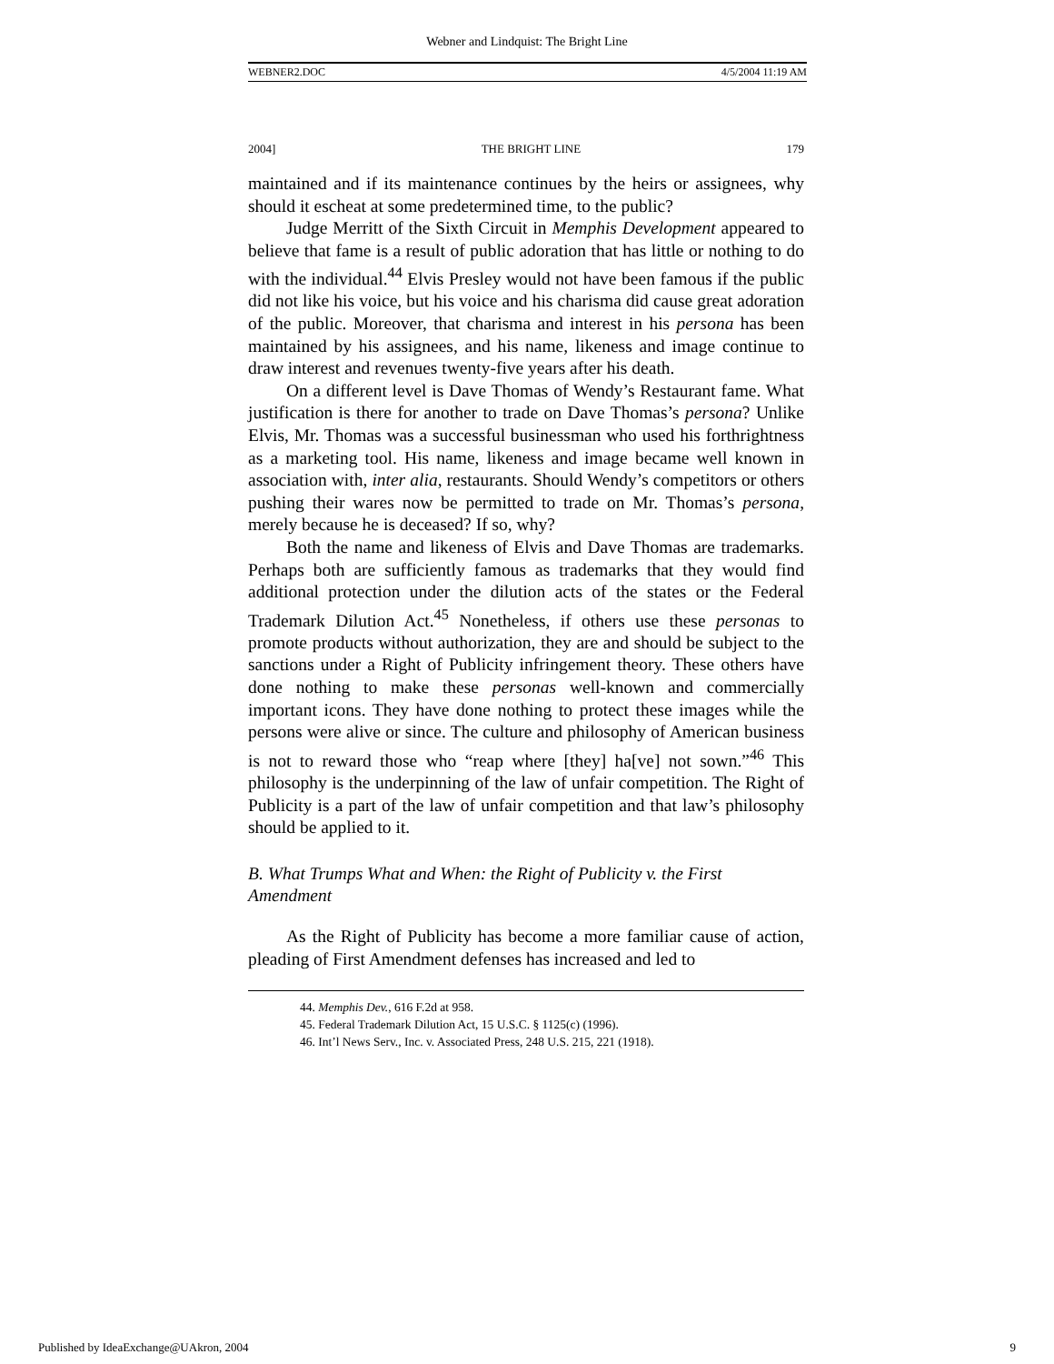Webner and Lindquist: The Bright Line
WEBNER2.DOC 4/5/2004 11:19 AM
2004] THE BRIGHT LINE 179
maintained and if its maintenance continues by the heirs or assignees, why should it escheat at some predetermined time, to the public?
Judge Merritt of the Sixth Circuit in Memphis Development appeared to believe that fame is a result of public adoration that has little or nothing to do with the individual.<sup>44</sup> Elvis Presley would not have been famous if the public did not like his voice, but his voice and his charisma did cause great adoration of the public. Moreover, that charisma and interest in his persona has been maintained by his assignees, and his name, likeness and image continue to draw interest and revenues twenty-five years after his death.
On a different level is Dave Thomas of Wendy’s Restaurant fame. What justification is there for another to trade on Dave Thomas’s persona? Unlike Elvis, Mr. Thomas was a successful businessman who used his forthrightness as a marketing tool. His name, likeness and image became well known in association with, inter alia, restaurants. Should Wendy’s competitors or others pushing their wares now be permitted to trade on Mr. Thomas’s persona, merely because he is deceased? If so, why?
Both the name and likeness of Elvis and Dave Thomas are trademarks. Perhaps both are sufficiently famous as trademarks that they would find additional protection under the dilution acts of the states or the Federal Trademark Dilution Act.<sup>45</sup> Nonetheless, if others use these personas to promote products without authorization, they are and should be subject to the sanctions under a Right of Publicity infringement theory. These others have done nothing to make these personas well-known and commercially important icons. They have done nothing to protect these images while the persons were alive or since. The culture and philosophy of American business is not to reward those who “reap where [they] ha[ve] not sown.”<sup>46</sup> This philosophy is the underpinning of the law of unfair competition. The Right of Publicity is a part of the law of unfair competition and that law’s philosophy should be applied to it.
B. What Trumps What and When: the Right of Publicity v. the First Amendment
As the Right of Publicity has become a more familiar cause of action, pleading of First Amendment defenses has increased and led to
44. Memphis Dev., 616 F.2d at 958.
45. Federal Trademark Dilution Act, 15 U.S.C. § 1125(c) (1996).
46. Int’l News Serv., Inc. v. Associated Press, 248 U.S. 215, 221 (1918).
Published by IdeaExchange@UAkron, 2004 9